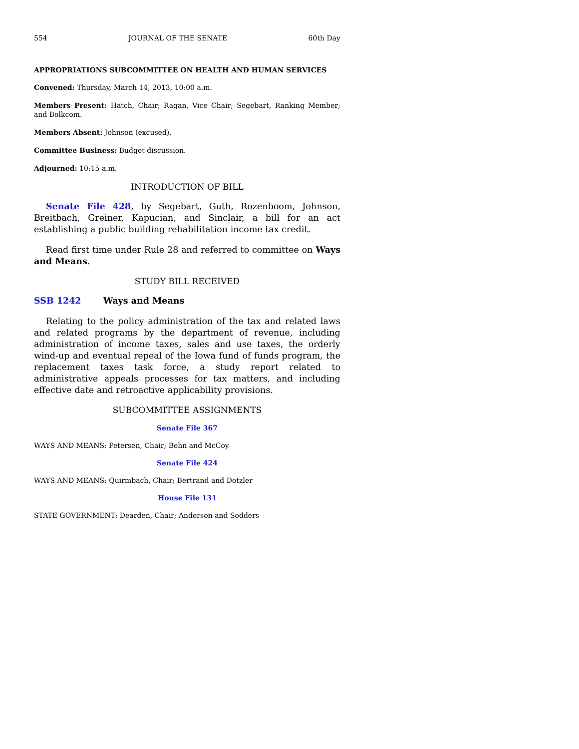554 JOURNAL OF THE SENATE 60th Day
APPROPRIATIONS SUBCOMMITTEE ON HEALTH AND HUMAN SERVICES
Convened: Thursday, March 14, 2013, 10:00 a.m.
Members Present: Hatch, Chair; Ragan, Vice Chair; Segebart, Ranking Member; and Bolkcom.
Members Absent: Johnson (excused).
Committee Business: Budget discussion.
Adjourned: 10:15 a.m.
INTRODUCTION OF BILL
Senate File 428, by Segebart, Guth, Rozenboom, Johnson, Breitbach, Greiner, Kapucian, and Sinclair, a bill for an act establishing a public building rehabilitation income tax credit.
Read first time under Rule 28 and referred to committee on Ways and Means.
STUDY BILL RECEIVED
SSB 1242 Ways and Means
Relating to the policy administration of the tax and related laws and related programs by the department of revenue, including administration of income taxes, sales and use taxes, the orderly wind-up and eventual repeal of the Iowa fund of funds program, the replacement taxes task force, a study report related to administrative appeals processes for tax matters, and including effective date and retroactive applicability provisions.
SUBCOMMITTEE ASSIGNMENTS
Senate File 367
WAYS AND MEANS: Petersen, Chair; Behn and McCoy
Senate File 424
WAYS AND MEANS: Quirmbach, Chair; Bertrand and Dotzler
House File 131
STATE GOVERNMENT: Dearden, Chair; Anderson and Sodders